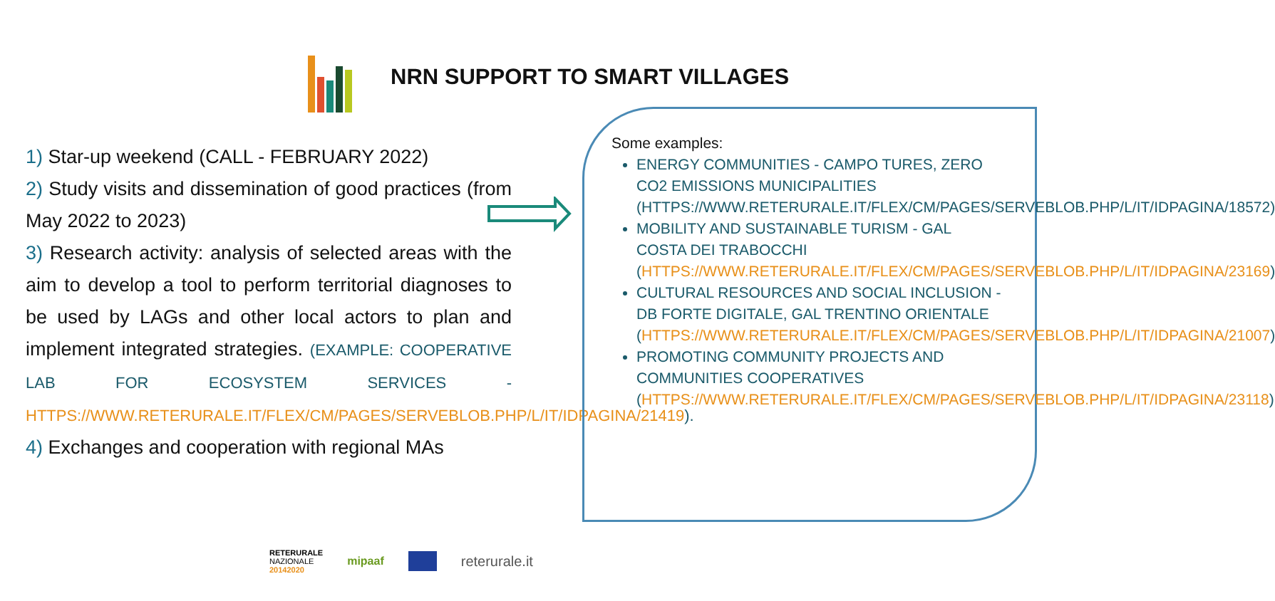NRN SUPPORT TO SMART VILLAGES
1) Star-up weekend (CALL - FEBRUARY 2022)
2) Study visits and dissemination of good practices (from May 2022 to 2023)
3) Research activity: analysis of selected areas with the aim to develop a tool to perform territorial diagnoses to be used by LAGs and other local actors to plan and implement integrated strategies. (EXAMPLE: COOPERATIVE LAB FOR ECOSYSTEM SERVICES - HTTPS://WWW.RETERURALE.IT/FLEX/CM/PAGES/SERVEBLOB.PHP/L/IT/IDPAGINA/21419).
4) Exchanges and cooperation with regional MAs
Some examples:
ENERGY COMMUNITIES - CAMPO TURES, ZERO CO2 EMISSIONS MUNICIPALITIES (HTTPS://WWW.RETERURALE.IT/FLEX/CM/PAGES/SERVEBLOB.PHP/L/IT/IDPAGINA/18572)
MOBILITY AND SUSTAINABLE TURISM - GAL COSTA DEI TRABOCCHI (HTTPS://WWW.RETERURALE.IT/FLEX/CM/PAGES/SERVEBLOB.PHP/L/IT/IDPAGINA/23169)
CULTURAL RESOURCES AND SOCIAL INCLUSION - DB FORTE DIGITALE, GAL TRENTINO ORIENTALE (HTTPS://WWW.RETERURALE.IT/FLEX/CM/PAGES/SERVEBLOB.PHP/L/IT/IDPAGINA/21007)
PROMOTING COMMUNITY PROJECTS AND COMMUNITIES COOPERATIVES (HTTPS://WWW.RETERURALE.IT/FLEX/CM/PAGES/SERVEBLOB.PHP/L/IT/IDPAGINA/23118)
RETERURALE
NAZIONALE
20142020
mipaaf
reterurale.it